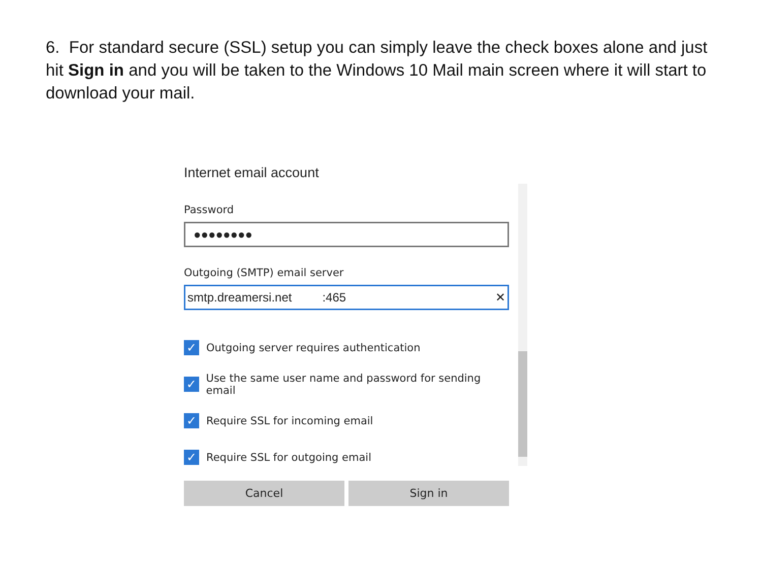6. For standard secure (SSL) setup you can simply leave the check boxes alone and just hit Sign in and you will be taken to the Windows 10 Mail main screen where it will start to download your mail.
Internet email account
Password
●●●●●●●●
Outgoing (SMTP) email server
smtp.dreamersi.net :465 ✕
✓ Outgoing server requires authentication
✓ Use the same user name and password for sending email
✓ Require SSL for incoming email
✓ Require SSL for outgoing email
Cancel Sign in